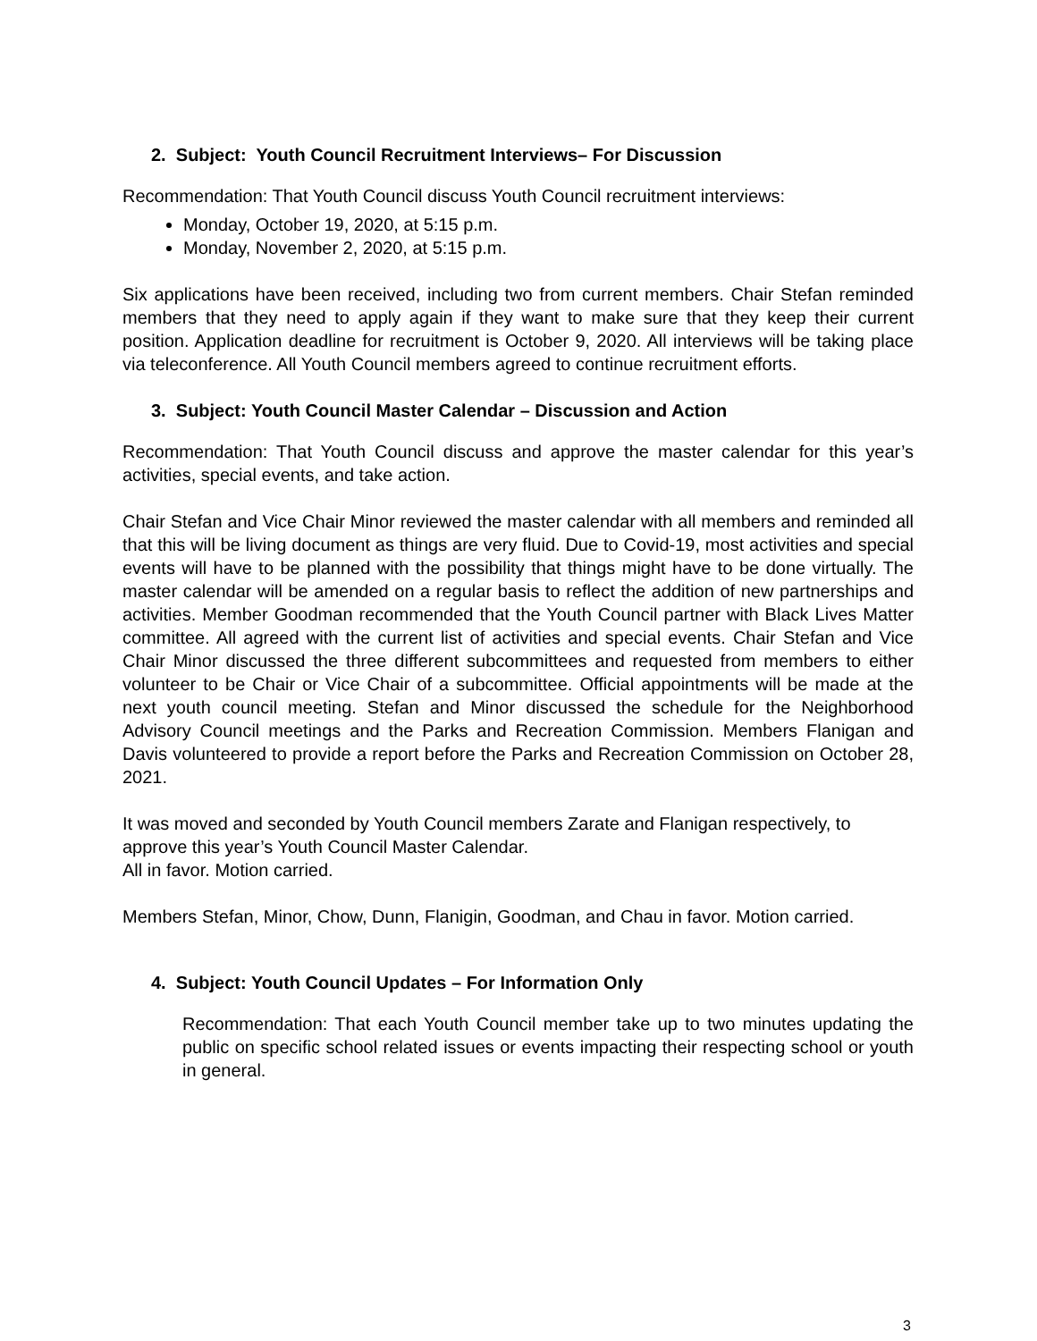2. Subject: Youth Council Recruitment Interviews– For Discussion
Recommendation: That Youth Council discuss Youth Council recruitment interviews:
Monday, October 19, 2020, at 5:15 p.m.
Monday, November 2, 2020, at 5:15 p.m.
Six applications have been received, including two from current members. Chair Stefan reminded members that they need to apply again if they want to make sure that they keep their current position. Application deadline for recruitment is October 9, 2020. All interviews will be taking place via teleconference. All Youth Council members agreed to continue recruitment efforts.
3. Subject: Youth Council Master Calendar – Discussion and Action
Recommendation: That Youth Council discuss and approve the master calendar for this year’s activities, special events, and take action.
Chair Stefan and Vice Chair Minor reviewed the master calendar with all members and reminded all that this will be living document as things are very fluid. Due to Covid-19, most activities and special events will have to be planned with the possibility that things might have to be done virtually. The master calendar will be amended on a regular basis to reflect the addition of new partnerships and activities. Member Goodman recommended that the Youth Council partner with Black Lives Matter committee. All agreed with the current list of activities and special events. Chair Stefan and Vice Chair Minor discussed the three different subcommittees and requested from members to either volunteer to be Chair or Vice Chair of a subcommittee. Official appointments will be made at the next youth council meeting. Stefan and Minor discussed the schedule for the Neighborhood Advisory Council meetings and the Parks and Recreation Commission. Members Flanigan and Davis volunteered to provide a report before the Parks and Recreation Commission on October 28, 2021.
It was moved and seconded by Youth Council members Zarate and Flanigan respectively, to approve this year’s Youth Council Master Calendar.
All in favor. Motion carried.
Members Stefan, Minor, Chow, Dunn, Flanigin, Goodman, and Chau in favor. Motion carried.
4. Subject: Youth Council Updates – For Information Only
Recommendation: That each Youth Council member take up to two minutes updating the public on specific school related issues or events impacting their respecting school or youth in general.
3